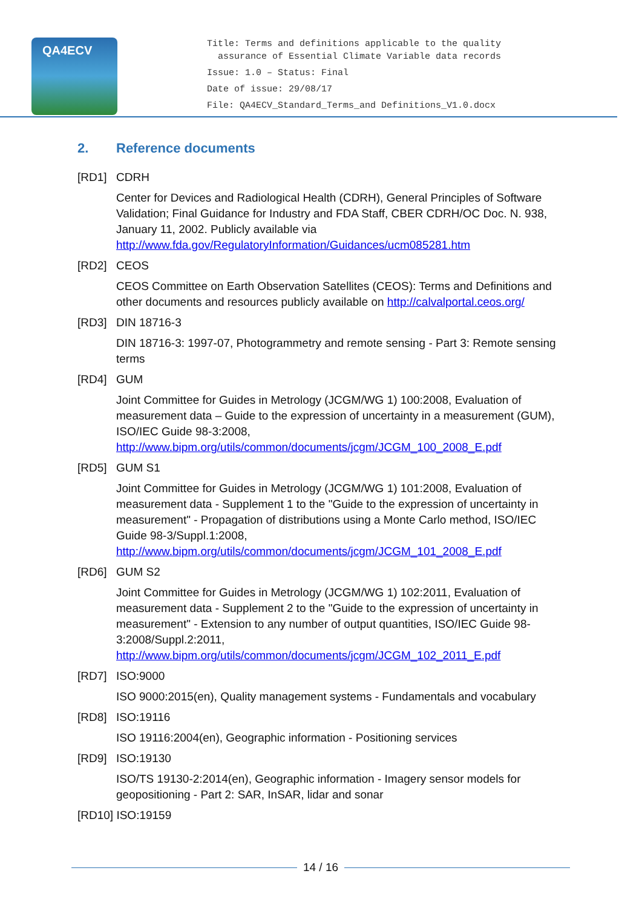QA4ECV
Title: Terms and definitions applicable to the quality
assurance of Essential Climate Variable data records
Issue: 1.0 – Status: Final
Date of issue: 29/08/17
File: QA4ECV_Standard_Terms_and Definitions_V1.0.docx
2. Reference documents
[RD1] CDRH
Center for Devices and Radiological Health (CDRH), General Principles of Software Validation; Final Guidance for Industry and FDA Staff, CBER CDRH/OC Doc. N. 938, January 11, 2002. Publicly available via http://www.fda.gov/RegulatoryInformation/Guidances/ucm085281.htm
[RD2] CEOS
CEOS Committee on Earth Observation Satellites (CEOS): Terms and Definitions and other documents and resources publicly available on http://calvalportal.ceos.org/
[RD3] DIN 18716-3
DIN 18716-3: 1997-07, Photogrammetry and remote sensing - Part 3: Remote sensing terms
[RD4] GUM
Joint Committee for Guides in Metrology (JCGM/WG 1) 100:2008, Evaluation of measurement data – Guide to the expression of uncertainty in a measurement (GUM), ISO/IEC Guide 98-3:2008, http://www.bipm.org/utils/common/documents/jcgm/JCGM_100_2008_E.pdf
[RD5] GUM S1
Joint Committee for Guides in Metrology (JCGM/WG 1) 101:2008, Evaluation of measurement data - Supplement 1 to the "Guide to the expression of uncertainty in measurement" - Propagation of distributions using a Monte Carlo method, ISO/IEC Guide 98-3/Suppl.1:2008, http://www.bipm.org/utils/common/documents/jcgm/JCGM_101_2008_E.pdf
[RD6] GUM S2
Joint Committee for Guides in Metrology (JCGM/WG 1) 102:2011, Evaluation of measurement data - Supplement 2 to the "Guide to the expression of uncertainty in measurement" - Extension to any number of output quantities, ISO/IEC Guide 98-3:2008/Suppl.2:2011, http://www.bipm.org/utils/common/documents/jcgm/JCGM_102_2011_E.pdf
[RD7] ISO:9000
ISO 9000:2015(en), Quality management systems - Fundamentals and vocabulary
[RD8] ISO:19116
ISO 19116:2004(en), Geographic information - Positioning services
[RD9] ISO:19130
ISO/TS 19130-2:2014(en), Geographic information - Imagery sensor models for geopositioning - Part 2: SAR, InSAR, lidar and sonar
[RD10] ISO:19159
14 / 16